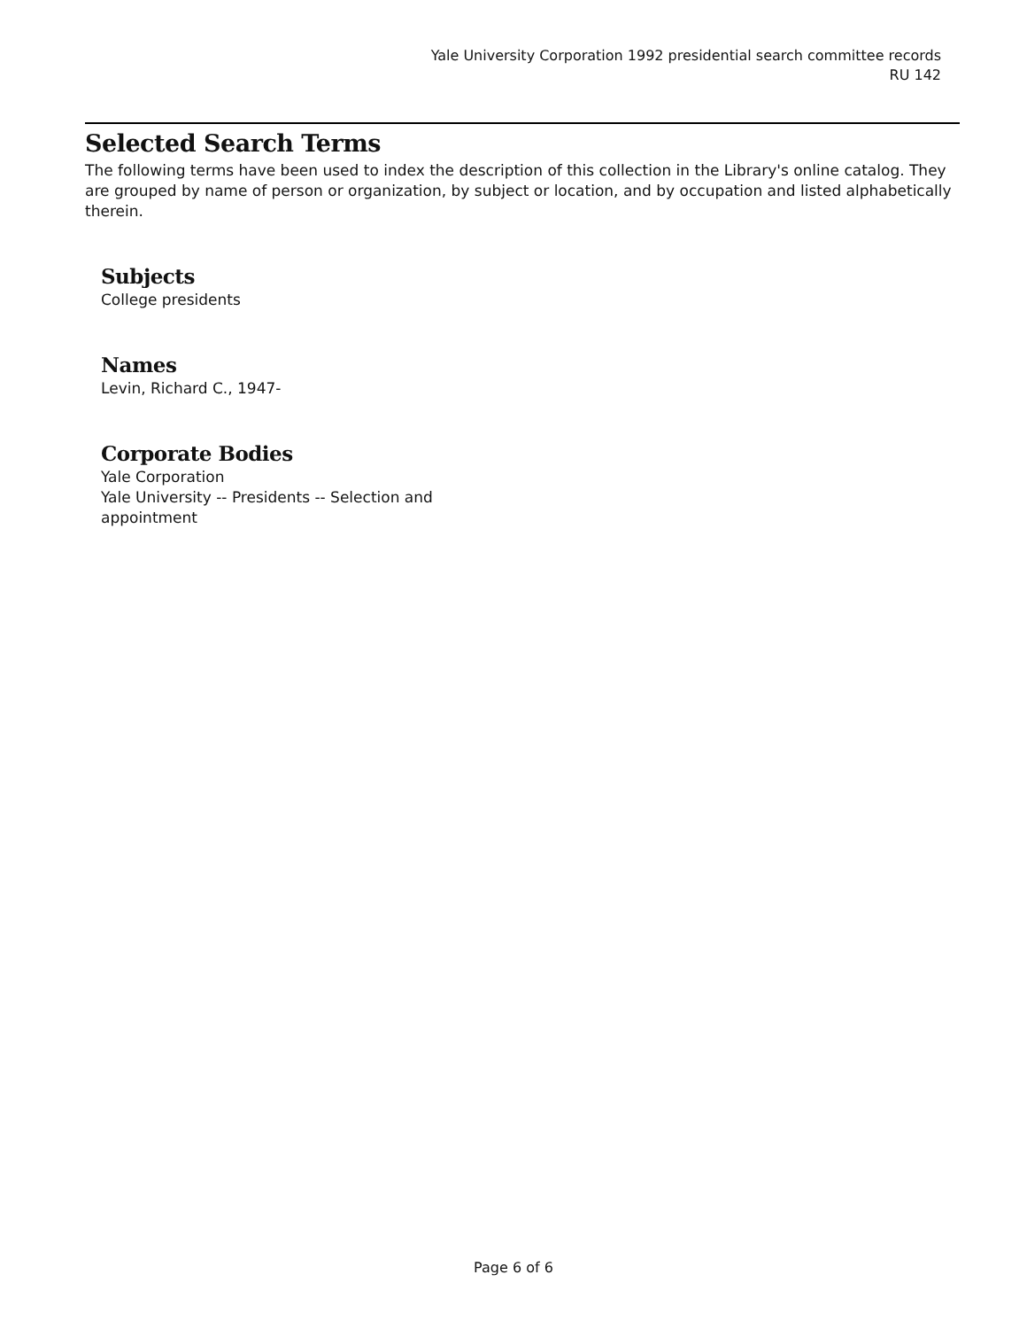Yale University Corporation 1992 presidential search committee records
RU 142
Selected Search Terms
The following terms have been used to index the description of this collection in the Library's online catalog. They are grouped by name of person or organization, by subject or location, and by occupation and listed alphabetically therein.
Subjects
College presidents
Names
Levin, Richard C., 1947-
Corporate Bodies
Yale Corporation
Yale University -- Presidents -- Selection and appointment
Page 6 of 6